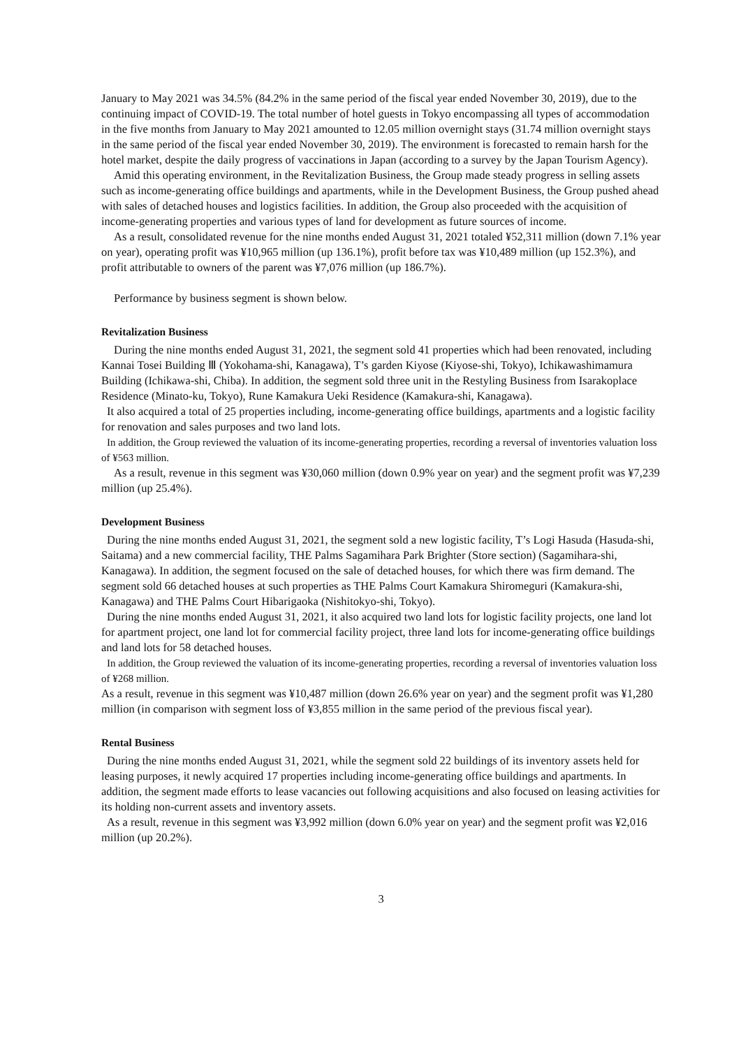January to May 2021 was 34.5% (84.2% in the same period of the fiscal year ended November 30, 2019), due to the continuing impact of COVID-19. The total number of hotel guests in Tokyo encompassing all types of accommodation in the five months from January to May 2021 amounted to 12.05 million overnight stays (31.74 million overnight stays in the same period of the fiscal year ended November 30, 2019). The environment is forecasted to remain harsh for the hotel market, despite the daily progress of vaccinations in Japan (according to a survey by the Japan Tourism Agency).
Amid this operating environment, in the Revitalization Business, the Group made steady progress in selling assets such as income-generating office buildings and apartments, while in the Development Business, the Group pushed ahead with sales of detached houses and logistics facilities. In addition, the Group also proceeded with the acquisition of income-generating properties and various types of land for development as future sources of income.
As a result, consolidated revenue for the nine months ended August 31, 2021 totaled ¥52,311 million (down 7.1% year on year), operating profit was ¥10,965 million (up 136.1%), profit before tax was ¥10,489 million (up 152.3%), and profit attributable to owners of the parent was ¥7,076 million (up 186.7%).
Performance by business segment is shown below.
Revitalization Business
During the nine months ended August 31, 2021, the segment sold 41 properties which had been renovated, including Kannai Tosei Building Ⅲ (Yokohama-shi, Kanagawa), T’s garden Kiyose (Kiyose-shi, Tokyo), Ichikawashimamura Building (Ichikawa-shi, Chiba). In addition, the segment sold three unit in the Restyling Business from Isarakoplace Residence (Minato-ku, Tokyo), Rune Kamakura Ueki Residence (Kamakura-shi, Kanagawa).
It also acquired a total of 25 properties including, income-generating office buildings, apartments and a logistic facility for renovation and sales purposes and two land lots.
In addition, the Group reviewed the valuation of its income-generating properties, recording a reversal of inventories valuation loss of ¥563 million.
As a result, revenue in this segment was ¥30,060 million (down 0.9% year on year) and the segment profit was ¥7,239 million (up 25.4%).
Development Business
During the nine months ended August 31, 2021, the segment sold a new logistic facility, T’s Logi Hasuda (Hasuda-shi, Saitama) and a new commercial facility, THE Palms Sagamihara Park Brighter (Store section) (Sagamihara-shi, Kanagawa). In addition, the segment focused on the sale of detached houses, for which there was firm demand. The segment sold 66 detached houses at such properties as THE Palms Court Kamakura Shiromeguri (Kamakura-shi, Kanagawa) and THE Palms Court Hibarigaoka (Nishitokyo-shi, Tokyo).
During the nine months ended August 31, 2021, it also acquired two land lots for logistic facility projects, one land lot for apartment project, one land lot for commercial facility project, three land lots for income-generating office buildings and land lots for 58 detached houses.
In addition, the Group reviewed the valuation of its income-generating properties, recording a reversal of inventories valuation loss of ¥268 million.
As a result, revenue in this segment was ¥10,487 million (down 26.6% year on year) and the segment profit was ¥1,280 million (in comparison with segment loss of ¥3,855 million in the same period of the previous fiscal year).
Rental Business
During the nine months ended August 31, 2021, while the segment sold 22 buildings of its inventory assets held for leasing purposes, it newly acquired 17 properties including income-generating office buildings and apartments. In addition, the segment made efforts to lease vacancies out following acquisitions and also focused on leasing activities for its holding non-current assets and inventory assets.
As a result, revenue in this segment was ¥3,992 million (down 6.0% year on year) and the segment profit was ¥2,016 million (up 20.2%).
3